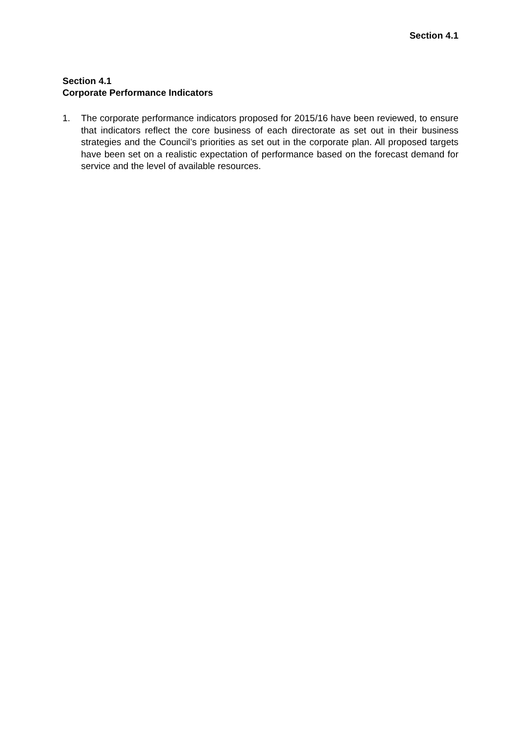Section 4.1
Section 4.1
Corporate Performance Indicators
1. The corporate performance indicators proposed for 2015/16 have been reviewed, to ensure that indicators reflect the core business of each directorate as set out in their business strategies and the Council’s priorities as set out in the corporate plan. All proposed targets have been set on a realistic expectation of performance based on the forecast demand for service and the level of available resources.